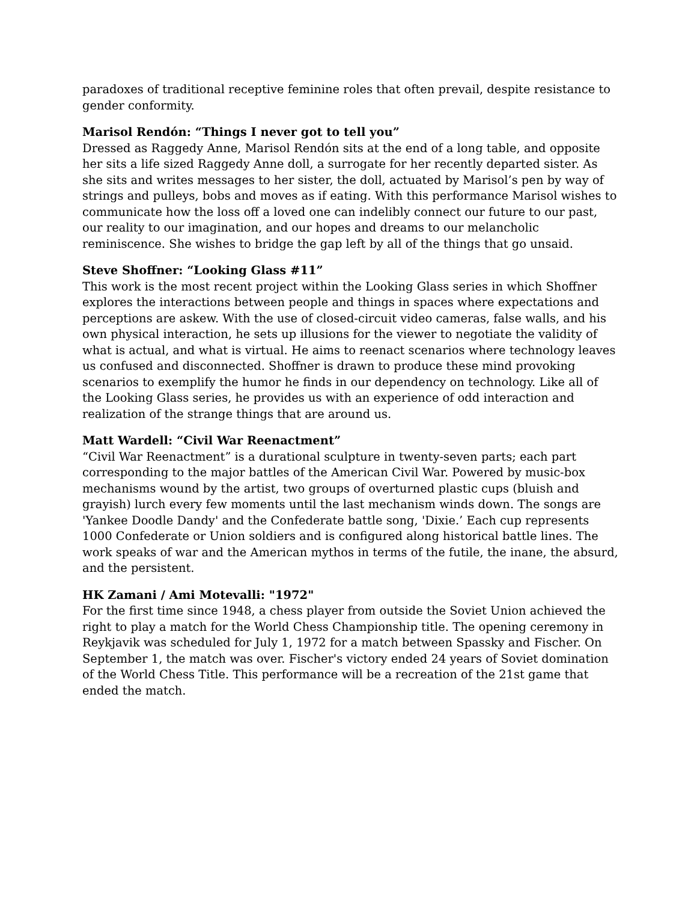paradoxes of traditional receptive feminine roles that often prevail, despite resistance to gender conformity.
Marisol Rendón: “Things I never got to tell you”
Dressed as Raggedy Anne, Marisol Rendón sits at the end of a long table, and opposite her sits a life sized Raggedy Anne doll, a surrogate for her recently departed sister. As she sits and writes messages to her sister, the doll, actuated by Marisol’s pen by way of strings and pulleys, bobs and moves as if eating. With this performance Marisol wishes to communicate how the loss off a loved one can indelibly connect our future to our past, our reality to our imagination, and our hopes and dreams to our melancholic reminiscence. She wishes to bridge the gap left by all of the things that go unsaid.
Steve Shoffner: “Looking Glass #11”
This work is the most recent project within the Looking Glass series in which Shoffner explores the interactions between people and things in spaces where expectations and perceptions are askew. With the use of closed-circuit video cameras, false walls, and his own physical interaction, he sets up illusions for the viewer to negotiate the validity of what is actual, and what is virtual. He aims to reenact scenarios where technology leaves us confused and disconnected. Shoffner is drawn to produce these mind provoking scenarios to exemplify the humor he finds in our dependency on technology. Like all of the Looking Glass series, he provides us with an experience of odd interaction and realization of the strange things that are around us.
Matt Wardell: “Civil War Reenactment”
“Civil War Reenactment” is a durational sculpture in twenty-seven parts; each part corresponding to the major battles of the American Civil War. Powered by music-box mechanisms wound by the artist, two groups of overturned plastic cups (bluish and grayish) lurch every few moments until the last mechanism winds down. The songs are 'Yankee Doodle Dandy' and the Confederate battle song, 'Dixie.’ Each cup represents 1000 Confederate or Union soldiers and is configured along historical battle lines. The work speaks of war and the American mythos in terms of the futile, the inane, the absurd, and the persistent.
HK Zamani / Ami Motevalli: "1972"
For the first time since 1948, a chess player from outside the Soviet Union achieved the right to play a match for the World Chess Championship title. The opening ceremony in Reykjavik was scheduled for July 1, 1972 for a match between Spassky and Fischer. On September 1, the match was over. Fischer's victory ended 24 years of Soviet domination of the World Chess Title. This performance will be a recreation of the 21st game that ended the match.